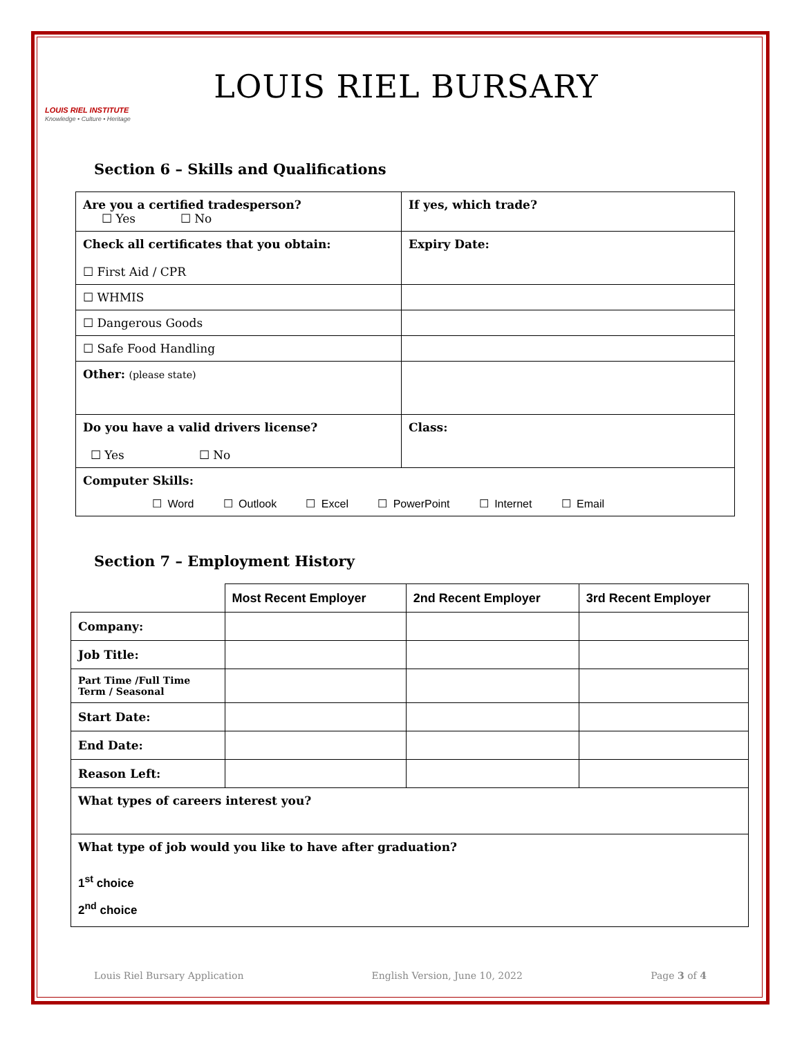LOUIS RIEL INSTITUTE
Knowledge • Culture • Heritage
LOUIS RIEL BURSARY
Section 6 – Skills and Qualifications
| Are you a certified tradesperson? ☐ Yes ☐ No | If yes, which trade? |
| Check all certificates that you obtain: ☐ First Aid / CPR | Expiry Date: |
| ☐ WHMIS | |
| ☐ Dangerous Goods | |
| ☐ Safe Food Handling | |
| Other: (please state) | |
| Do you have a valid drivers license? ☐ Yes ☐ No | Class: |
| Computer Skills: ☐ Word ☐ Outlook ☐ Excel ☐ PowerPoint ☐ Internet ☐ Email | |
Section 7 – Employment History
| | Most Recent Employer | 2nd Recent Employer | 3rd Recent Employer |
| --- | --- | --- | --- |
| Company: | | | |
| Job Title: | | | |
| Part Time /Full Time Term / Seasonal | | | |
| Start Date: | | | |
| End Date: | | | |
| Reason Left: | | | |
| What types of careers interest you? | | | |
| What type of job would you like to have after graduation? 1<sup>st</sup> choice 2<sup>nd</sup> choice | | | |
Louis Riel Bursary Application English Version, June 10, 2022 Page 3 of 4